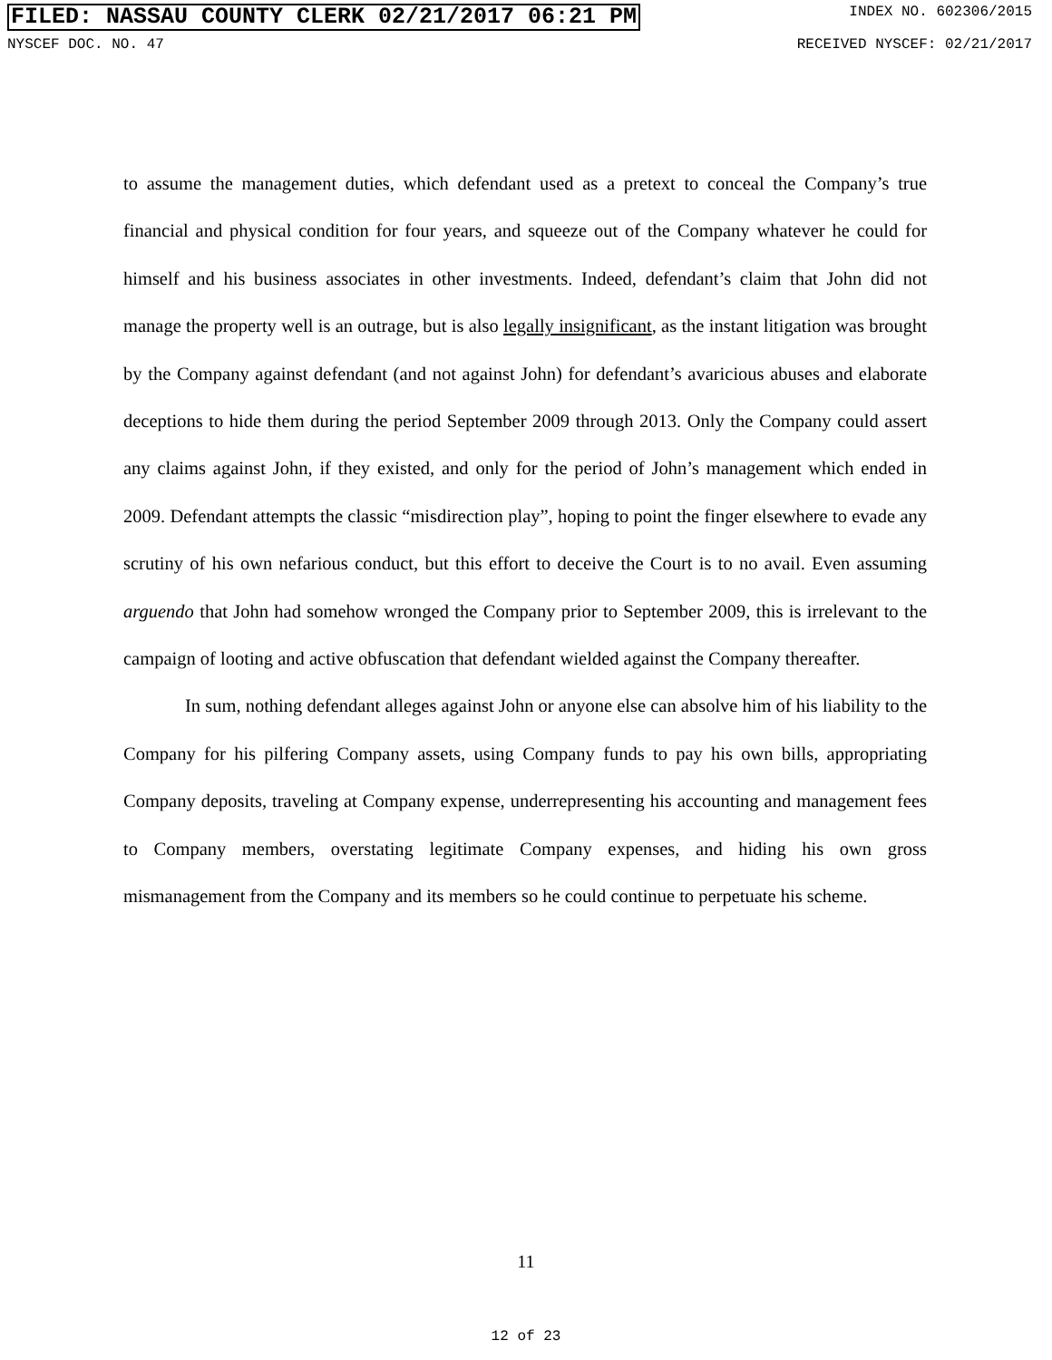FILED: NASSAU COUNTY CLERK 02/21/2017 06:21 PM INDEX NO. 602306/2015
NYSCEF DOC. NO. 47 RECEIVED NYSCEF: 02/21/2017
to assume the management duties, which defendant used as a pretext to conceal the Company’s true financial and physical condition for four years, and squeeze out of the Company whatever he could for himself and his business associates in other investments. Indeed, defendant’s claim that John did not manage the property well is an outrage, but is also legally insignificant, as the instant litigation was brought by the Company against defendant (and not against John) for defendant’s avaricious abuses and elaborate deceptions to hide them during the period September 2009 through 2013. Only the Company could assert any claims against John, if they existed, and only for the period of John’s management which ended in 2009. Defendant attempts the classic “misdirection play”, hoping to point the finger elsewhere to evade any scrutiny of his own nefarious conduct, but this effort to deceive the Court is to no avail. Even assuming arguendo that John had somehow wronged the Company prior to September 2009, this is irrelevant to the campaign of looting and active obfuscation that defendant wielded against the Company thereafter.
In sum, nothing defendant alleges against John or anyone else can absolve him of his liability to the Company for his pilfering Company assets, using Company funds to pay his own bills, appropriating Company deposits, traveling at Company expense, underrepresenting his accounting and management fees to Company members, overstating legitimate Company expenses, and hiding his own gross mismanagement from the Company and its members so he could continue to perpetuate his scheme.
11
12 of 23